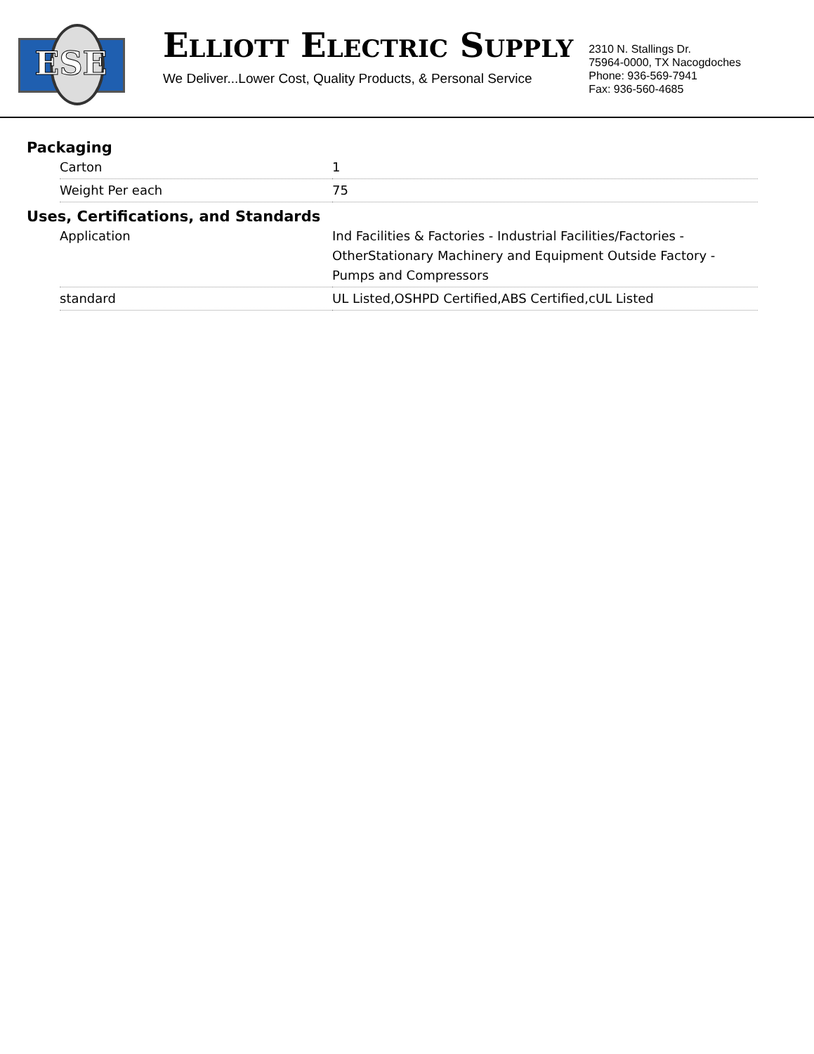ESE
ELLIOTT ELECTRIC SUPPLY
We Deliver...Lower Cost, Quality Products, & Personal Service
2310 N. Stallings Dr.
75964-0000, TX Nacogdoches
Phone: 936-569-7941
Fax: 936-560-4685
Packaging
| Carton | 1 |
| Weight Per each | 75 |
Uses, Certifications, and Standards
| Application | Ind Facilities & Factories - Industrial Facilities/Factories - OtherStationary Machinery and Equipment Outside Factory - Pumps and Compressors |
| standard | UL Listed,OSHPD Certified,ABS Certified,cUL Listed |